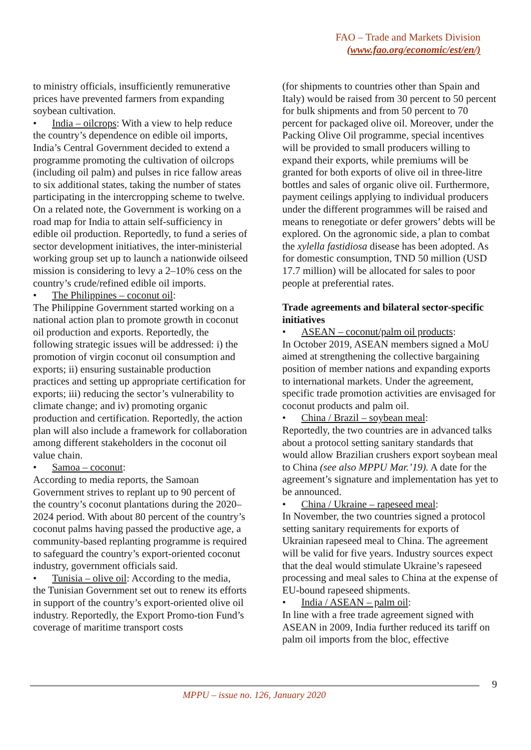FAO – Trade and Markets Division
(www.fao.org/economic/est/en/)
to ministry officials, insufficiently remunerative prices have prevented farmers from expanding soybean cultivation.
India – oilcrops: With a view to help reduce
the country’s dependence on edible oil imports, India’s Central Government decided to extend a programme promoting the cultivation of oilcrops (including oil palm) and pulses in rice fallow areas to six additional states, taking the number of states participating in the intercropping scheme to twelve. On a related note, the Government is working on a road map for India to attain self-sufficiency in edible oil production. Reportedly, to fund a series of sector development initiatives, the inter-ministerial working group set up to launch a nationwide oilseed mission is considering to levy a 2–10% cess on the country’s crude/refined edible oil imports.
The Philippines – coconut oil:
The Philippine Government started working on a national action plan to promote growth in coconut oil production and exports. Reportedly, the following strategic issues will be addressed: i) the promotion of virgin coconut oil consumption and exports; ii) ensuring sustainable production practices and setting up appropriate certification for exports; iii) reducing the sector’s vulnerability to climate change; and iv) promoting organic production and certification. Reportedly, the action plan will also include a framework for collaboration among different stakeholders in the coconut oil value chain.
Samoa – coconut:
According to media reports, the Samoan Government strives to replant up to 90 percent of the country’s coconut plantations during the 2020–2024 period. With about 80 percent of the country’s coconut palms having passed the productive age, a community-based replanting programme is required to safeguard the country’s export-oriented coconut industry, government officials said.
Tunisia – olive oil: According to the media,
the Tunisian Government set out to renew its efforts in support of the country’s export-oriented olive oil industry. Reportedly, the Export Promo-tion Fund’s coverage of maritime transport costs
(for shipments to countries other than Spain and Italy) would be raised from 30 percent to 50 percent for bulk shipments and from 50 percent to 70 percent for packaged olive oil. Moreover, under the Packing Olive Oil programme, special incentives will be provided to small producers willing to expand their exports, while premiums will be granted for both exports of olive oil in three-litre bottles and sales of organic olive oil. Furthermore, payment ceilings applying to individual producers under the different programmes will be raised and means to renegotiate or defer growers’ debts will be explored. On the agronomic side, a plan to combat the xylella fastidiosa disease has been adopted. As for domestic consumption, TND 50 million (USD 17.7 million) will be allocated for sales to poor people at preferential rates.
Trade agreements and bilateral sector-specific initiatives
ASEAN – coconut/palm oil products:
In October 2019, ASEAN members signed a MoU aimed at strengthening the collective bargaining position of member nations and expanding exports to international markets. Under the agreement, specific trade promotion activities are envisaged for coconut products and palm oil.
China / Brazil – soybean meal:
Reportedly, the two countries are in advanced talks about a protocol setting sanitary standards that would allow Brazilian crushers export soybean meal to China (see also MPPU Mar.’19). A date for the agreement’s signature and implementation has yet to be announced.
China / Ukraine – rapeseed meal:
In November, the two countries signed a protocol setting sanitary requirements for exports of Ukrainian rapeseed meal to China. The agreement will be valid for five years. Industry sources expect that the deal would stimulate Ukraine’s rapeseed processing and meal sales to China at the expense of EU-bound rapeseed shipments.
India / ASEAN – palm oil:
In line with a free trade agreement signed with ASEAN in 2009, India further reduced its tariff on palm oil imports from the bloc, effective
9
MPPU – issue no. 126, January 2020